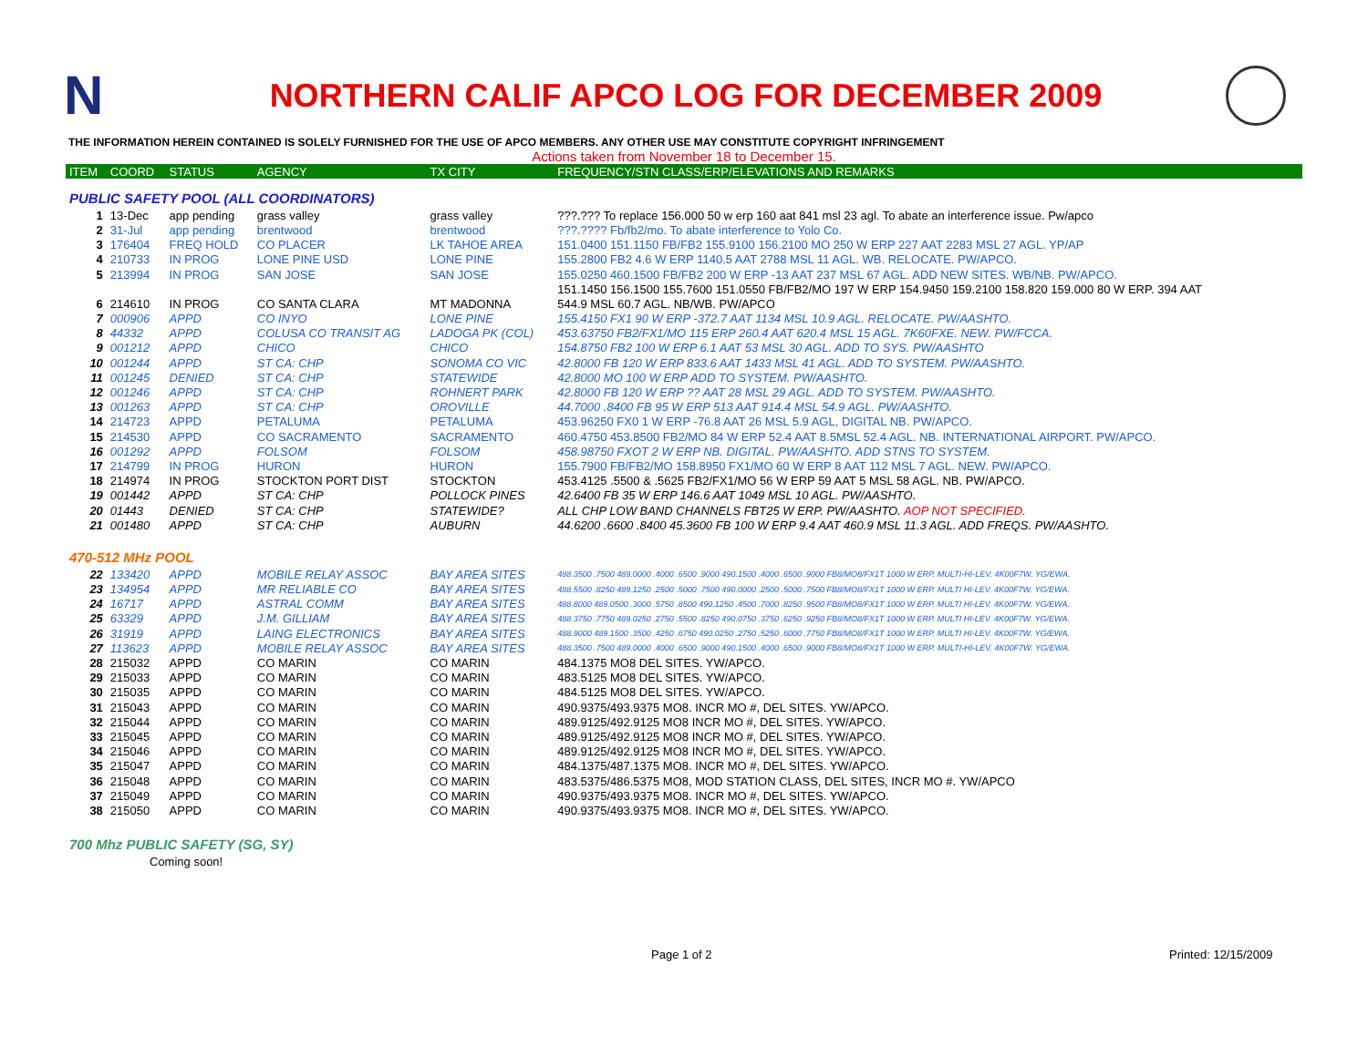N
NORTHERN CALIF APCO LOG FOR DECEMBER 2009
THE INFORMATION HEREIN CONTAINED IS SOLELY FURNISHED FOR THE USE OF APCO MEMBERS. ANY OTHER USE MAY CONSTITUTE COPYRIGHT INFRINGEMENT
Actions taken from November 18 to December 15.
| ITEM | COORD | STATUS | AGENCY | TX CITY | FREQUENCY/STN CLASS/ERP/ELEVATIONS AND REMARKS |
| --- | --- | --- | --- | --- | --- |
| PUBLIC SAFETY POOL (ALL COORDINATORS) | | | | | |
| 1 | 13-Dec | app pending | grass valley | grass valley | ???.??? To replace 156.000 50 w erp 160 aat 841 msl 23 agl. To abate an interference issue. Pw/apco |
| 2 | 31-Jul | app pending | brentwood | brentwood | ???.???? Fb/fb2/mo. To abate interference to Yolo Co. |
| 3 | 176404 | FREQ HOLD | CO PLACER | LK TAHOE AREA | 151.0400 151.1150 FB/FB2 155.9100 156.2100 MO 250 W ERP 227 AAT 2283 MSL 27 AGL. YP/AP |
| 4 | 210733 | IN PROG | LONE PINE USD | LONE PINE | 155.2800 FB2 4.6 W ERP 1140.5 AAT 2788 MSL 11 AGL. WB. RELOCATE. PW/APCO. |
| 5 | 213994 | IN PROG | SAN JOSE | SAN JOSE | 155.0250 460.1500 FB/FB2 200 W ERP -13 AAT 237 MSL 67 AGL. ADD NEW SITES. WB/NB. PW/APCO. |
| | | | | | 151.1450 156.1500 155.7600 151.0550 FB/FB2/MO 197 W ERP 154.9450 159.2100 158.820 159.000 80 W ERP. 394 AAT |
| 6 | 214610 | IN PROG | CO SANTA CLARA | MT MADONNA | 544.9 MSL 60.7 AGL. NB/WB. PW/APCO |
| 7 | 000906 | APPD | CO INYO | LONE PINE | 155.4150 FX1 90 W ERP -372.7 AAT 1134 MSL 10.9 AGL. RELOCATE. PW/AASHTO. |
| 8 | 44332 | APPD | COLUSA CO TRANSIT AG | LADOGA PK (COL) | 453.63750 FB2/FX1/MO 115 ERP 260.4 AAT 620.4 MSL 15 AGL. 7K60FXE. NEW. PW/FCCA. |
| 9 | 001212 | APPD | CHICO | CHICO | 154.8750 FB2 100 W ERP 6.1 AAT 53 MSL 30 AGL. ADD TO SYS. PW/AASHTO |
| 10 | 001244 | APPD | ST CA: CHP | SONOMA CO VIC | 42.8000 FB 120 W ERP 833.6 AAT 1433 MSL 41 AGL. ADD TO SYSTEM. PW/AASHTO. |
| 11 | 001245 | DENIED | ST CA: CHP | STATEWIDE | 42.8000 MO 100 W ERP ADD TO SYSTEM. PW/AASHTO. |
| 12 | 001246 | APPD | ST CA: CHP | ROHNERT PARK | 42.8000 FB 120 W ERP ?? AAT 28 MSL 29 AGL. ADD TO SYSTEM. PW/AASHTO. |
| 13 | 001263 | APPD | ST CA: CHP | OROVILLE | 44.7000 .8400 FB 95 W ERP 513 AAT 914.4 MSL 54.9 AGL. PW/AASHTO. |
| 14 | 214723 | APPD | PETALUMA | PETALUMA | 453.96250 FX0 1 W ERP -76.8 AAT 26 MSL 5.9 AGL, DIGITAL NB. PW/APCO. |
| 15 | 214530 | APPD | CO SACRAMENTO | SACRAMENTO | 460.4750 453.8500 FB2/MO 84 W ERP 52.4 AAT 8.5MSL 52.4 AGL. NB. INTERNATIONAL AIRPORT. PW/APCO. |
| 16 | 001292 | APPD | FOLSOM | FOLSOM | 458.98750 FXOT 2 W ERP NB. DIGITAL. PW/AASHTO. ADD STNS TO SYSTEM. |
| 17 | 214799 | IN PROG | HURON | HURON | 155.7900 FB/FB2/MO 158.8950 FX1/MO 60 W ERP 8 AAT 112 MSL 7 AGL. NEW. PW/APCO. |
| 18 | 214974 | IN PROG | STOCKTON PORT DIST | STOCKTON | 453.4125 .5500 & .5625 FB2/FX1/MO 56 W ERP 59 AAT 5 MSL 58 AGL. NB. PW/APCO. |
| 19 | 001442 | APPD | ST CA: CHP | POLLOCK PINES | 42.6400 FB 35 W ERP 146.6 AAT 1049 MSL 10 AGL. PW/AASHTO. |
| 20 | 01443 | DENIED | ST CA: CHP | STATEWIDE? | ALL CHP LOW BAND CHANNELS FBT25 W ERP. PW/AASHTO. AOP NOT SPECIFIED. |
| 21 | 001480 | APPD | ST CA: CHP | AUBURN | 44.6200 .6600 .8400 45.3600 FB 100 W ERP 9.4 AAT 460.9 MSL 11.3 AGL. ADD FREQS. PW/AASHTO. |
| 470-512 MHz POOL | | | | | |
| 22 | 133420 | APPD | MOBILE RELAY ASSOC | BAY AREA SITES | 488.3500 .7500 489.0000 .4000 .6500 .9000 490.1500 .4000 .6500 .9000 FB8/MO8/FX1T 1000 W ERP. MULTI-HI-LEV. 4K00F7W. YG/EWA. |
| 23 | 134954 | APPD | MR RELIABLE CO | BAY AREA SITES | 488.5500 .8250 489.1250 .2500 .5000 .7500 490.0000 .2500 .5000 .7500 FB8/MO8/FX1T 1000 W ERP. MULTI HI-LEV. 4K00F7W. YG/EWA. |
| 24 | 16717 | APPD | ASTRAL COMM | BAY AREA SITES | 488.8000 489.0500 .3000 .5750 .8500 490.1250 .4500 .7000 .8250 .9500 FB8/MO8/FX1T 1000 W ERP. MULTI HI-LEV. 4K00F7W. YG/EWA. |
| 25 | 63329 | APPD | J.M. GILLIAM | BAY AREA SITES | 488.3750 .7750 489.0250 .2750 .5500 .8250 490.0750 .3750 .6250 .9250 FB8/MO8/FX1T 1000 W ERP. MULTI HI-LEV. 4K00F7W. YG/EWA. |
| 26 | 31919 | APPD | LAING ELECTRONICS | BAY AREA SITES | 488.9000 489.1500 .3500 .4250 .6750 490.0250 .2750 .5250 .6000 .7750 FB8/MO8/FX1T 1000 W ERP. MULTI HI-LEV. 4K00F7W. YG/EWA. |
| 27 | 113623 | APPD | MOBILE RELAY ASSOC | BAY AREA SITES | 488.3500 .7500 489.0000 .4000 .6500 .9000 490.1500 .4000 .6500 .9000 FB8/MO8/FX1T 1000 W ERP. MULTI-HI-LEV. 4K00F7W. YG/EWA. |
| 28 | 215032 | APPD | CO MARIN | CO MARIN | 484.1375 MO8 DEL SITES. YW/APCO. |
| 29 | 215033 | APPD | CO MARIN | CO MARIN | 483.5125 MO8 DEL SITES. YW/APCO. |
| 30 | 215035 | APPD | CO MARIN | CO MARIN | 484.5125 MO8 DEL SITES. YW/APCO. |
| 31 | 215043 | APPD | CO MARIN | CO MARIN | 490.9375/493.9375 MO8. INCR MO #, DEL SITES. YW/APCO. |
| 32 | 215044 | APPD | CO MARIN | CO MARIN | 489.9125/492.9125 MO8 INCR MO #, DEL SITES. YW/APCO. |
| 33 | 215045 | APPD | CO MARIN | CO MARIN | 489.9125/492.9125 MO8 INCR MO #, DEL SITES. YW/APCO. |
| 34 | 215046 | APPD | CO MARIN | CO MARIN | 489.9125/492.9125 MO8 INCR MO #, DEL SITES. YW/APCO. |
| 35 | 215047 | APPD | CO MARIN | CO MARIN | 484.1375/487.1375 MO8. INCR MO #, DEL SITES. YW/APCO. |
| 36 | 215048 | APPD | CO MARIN | CO MARIN | 483.5375/486.5375 MO8, MOD STATION CLASS, DEL SITES, INCR MO #. YW/APCO |
| 37 | 215049 | APPD | CO MARIN | CO MARIN | 490.9375/493.9375 MO8. INCR MO #, DEL SITES. YW/APCO. |
| 38 | 215050 | APPD | CO MARIN | CO MARIN | 490.9375/493.9375 MO8. INCR MO #, DEL SITES. YW/APCO. |
| 700 Mhz PUBLIC SAFETY (SG, SY) | | | | | |
| Coming soon! | | | | | |
Page 1 of 2 Printed: 12/15/2009